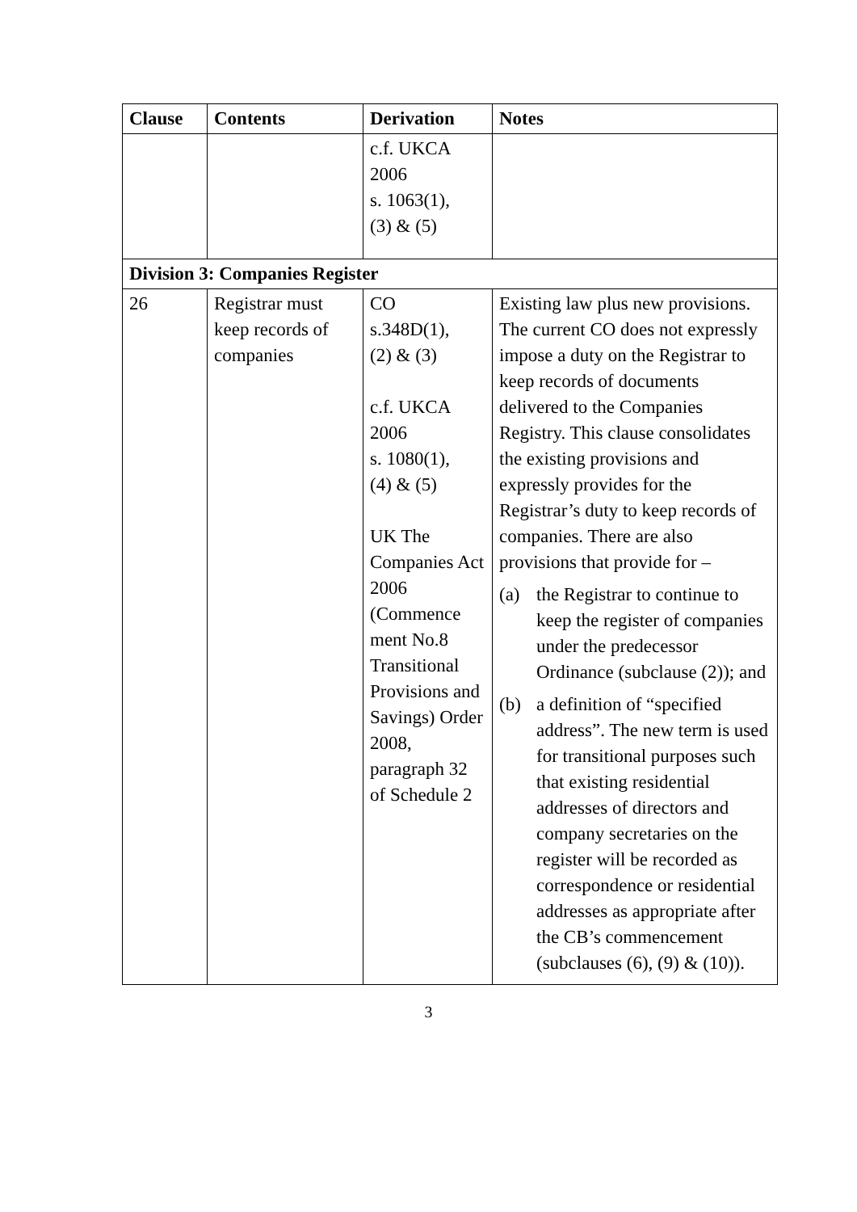| Clause | Contents | Derivation | Notes |
| --- | --- | --- | --- |
| | | c.f. UKCA 2006 s. 1063(1), (3) & (5) | |
| Division 3: Companies Register | | | |
| 26 | Registrar must keep records of companies | CO s.348D(1), (2) & (3) c.f. UKCA 2006 s. 1080(1), (4) & (5) UK The Companies Act 2006 (Commence ment No.8 Transitional Provisions and Savings) Order 2008, paragraph 32 of Schedule 2 | Existing law plus new provisions. The current CO does not expressly impose a duty on the Registrar to keep records of documents delivered to the Companies Registry. This clause consolidates the existing provisions and expressly provides for the Registrar’s duty to keep records of companies. There are also provisions that provide for – (a) the Registrar to continue to keep the register of companies under the predecessor Ordinance (subclause (2)); and (b) a definition of “specified address”. The new term is used for transitional purposes such that existing residential addresses of directors and company secretaries on the register will be recorded as correspondence or residential addresses as appropriate after the CB’s commencement (subclauses (6), (9) & (10)). |
3